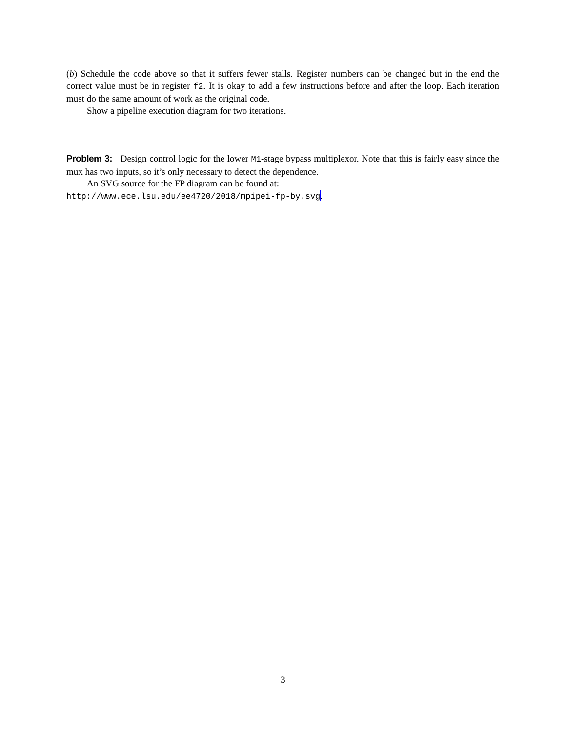(b) Schedule the code above so that it suffers fewer stalls. Register numbers can be changed but in the end the correct value must be in register f2. It is okay to add a few instructions before and after the loop. Each iteration must do the same amount of work as the original code.
Show a pipeline execution diagram for two iterations.
Problem 3: Design control logic for the lower M1-stage bypass multiplexor. Note that this is fairly easy since the mux has two inputs, so it’s only necessary to detect the dependence.
An SVG source for the FP diagram can be found at:
http://www.ece.lsu.edu/ee4720/2018/mpipei-fp-by.svg.
3